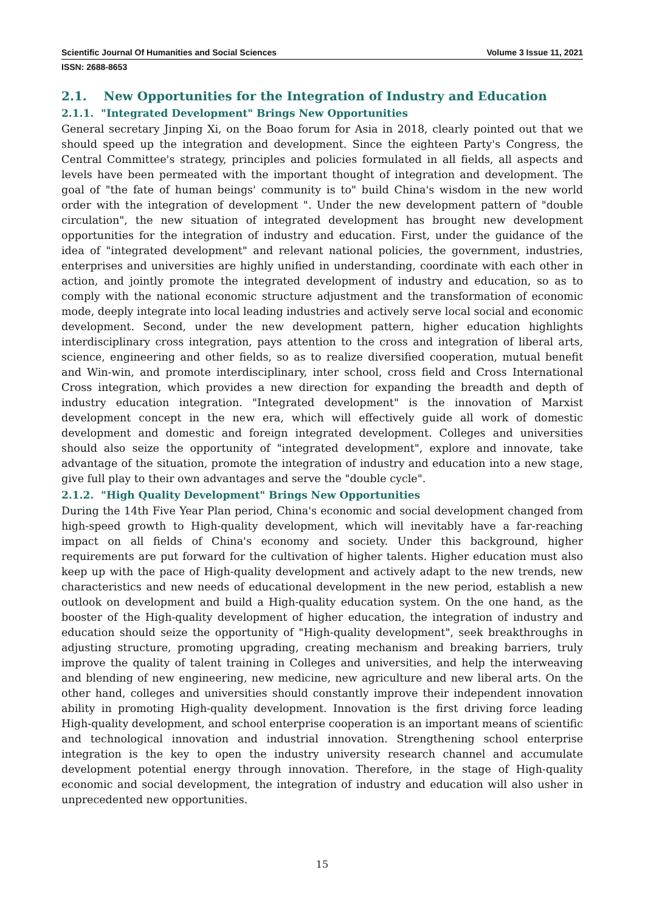Scientific Journal Of Humanities and Social Sciences Volume 3 Issue 11, 2021
ISSN: 2688-8653
2.1. New Opportunities for the Integration of Industry and Education
2.1.1. "Integrated Development" Brings New Opportunities
General secretary Jinping Xi, on the Boao forum for Asia in 2018, clearly pointed out that we should speed up the integration and development. Since the eighteen Party's Congress, the Central Committee's strategy, principles and policies formulated in all fields, all aspects and levels have been permeated with the important thought of integration and development. The goal of "the fate of human beings' community is to" build China's wisdom in the new world order with the integration of development ". Under the new development pattern of "double circulation", the new situation of integrated development has brought new development opportunities for the integration of industry and education. First, under the guidance of the idea of "integrated development" and relevant national policies, the government, industries, enterprises and universities are highly unified in understanding, coordinate with each other in action, and jointly promote the integrated development of industry and education, so as to comply with the national economic structure adjustment and the transformation of economic mode, deeply integrate into local leading industries and actively serve local social and economic development. Second, under the new development pattern, higher education highlights interdisciplinary cross integration, pays attention to the cross and integration of liberal arts, science, engineering and other fields, so as to realize diversified cooperation, mutual benefit and Win-win, and promote interdisciplinary, inter school, cross field and Cross International Cross integration, which provides a new direction for expanding the breadth and depth of industry education integration. "Integrated development" is the innovation of Marxist development concept in the new era, which will effectively guide all work of domestic development and domestic and foreign integrated development. Colleges and universities should also seize the opportunity of "integrated development", explore and innovate, take advantage of the situation, promote the integration of industry and education into a new stage, give full play to their own advantages and serve the "double cycle".
2.1.2. "High Quality Development" Brings New Opportunities
During the 14th Five Year Plan period, China's economic and social development changed from high-speed growth to High-quality development, which will inevitably have a far-reaching impact on all fields of China's economy and society. Under this background, higher requirements are put forward for the cultivation of higher talents. Higher education must also keep up with the pace of High-quality development and actively adapt to the new trends, new characteristics and new needs of educational development in the new period, establish a new outlook on development and build a High-quality education system. On the one hand, as the booster of the High-quality development of higher education, the integration of industry and education should seize the opportunity of "High-quality development", seek breakthroughs in adjusting structure, promoting upgrading, creating mechanism and breaking barriers, truly improve the quality of talent training in Colleges and universities, and help the interweaving and blending of new engineering, new medicine, new agriculture and new liberal arts. On the other hand, colleges and universities should constantly improve their independent innovation ability in promoting High-quality development. Innovation is the first driving force leading High-quality development, and school enterprise cooperation is an important means of scientific and technological innovation and industrial innovation. Strengthening school enterprise integration is the key to open the industry university research channel and accumulate development potential energy through innovation. Therefore, in the stage of High-quality economic and social development, the integration of industry and education will also usher in unprecedented new opportunities.
15